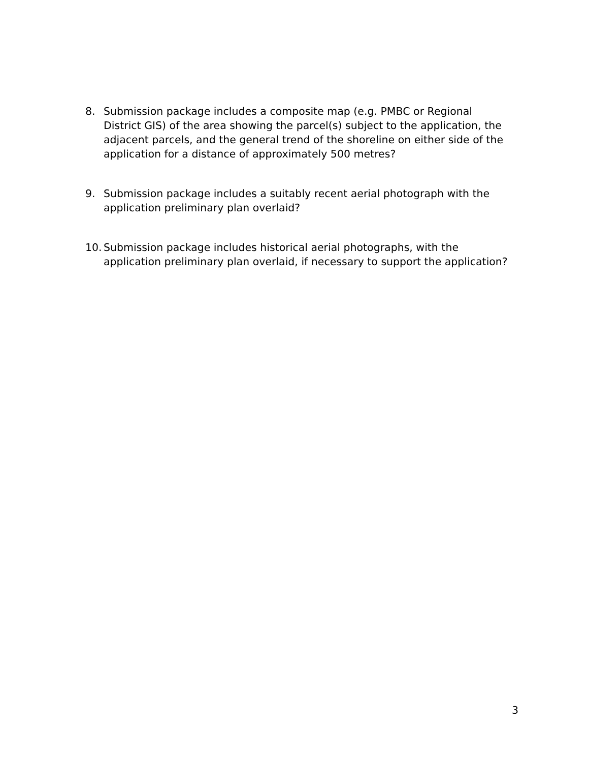8. Submission package includes a composite map (e.g. PMBC or Regional District GIS) of the area showing the parcel(s) subject to the application, the adjacent parcels, and the general trend of the shoreline on either side of the application for a distance of approximately 500 metres?
9. Submission package includes a suitably recent aerial photograph with the application preliminary plan overlaid?
10.
Submission package includes historical aerial photographs, with the application preliminary plan overlaid, if necessary to support the application?
3